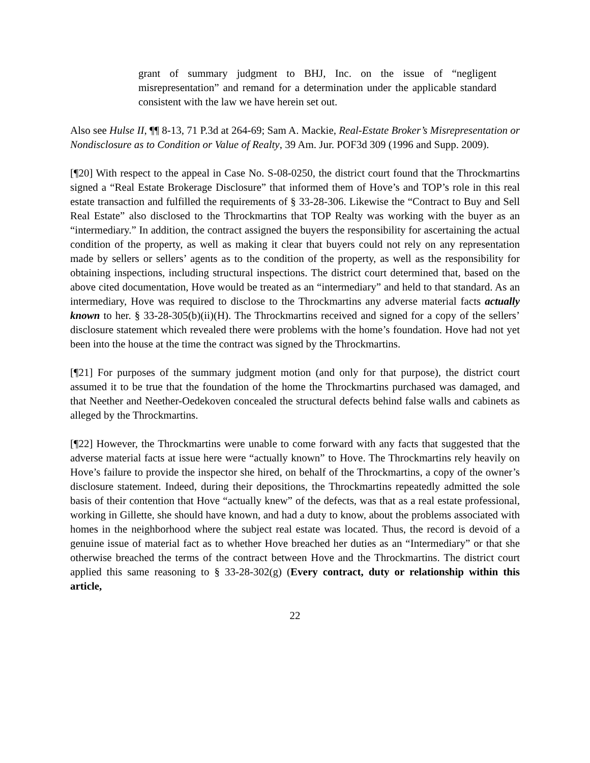grant of summary judgment to BHJ, Inc. on the issue of “negligent misrepresentation” and remand for a determination under the applicable standard consistent with the law we have herein set out.
Also see Hulse II, ¶¶ 8-13, 71 P.3d at 264-69; Sam A. Mackie, Real-Estate Broker’s Misrepresentation or Nondisclosure as to Condition or Value of Realty, 39 Am. Jur. POF3d 309 (1996 and Supp. 2009).
[¶20] With respect to the appeal in Case No. S-08-0250, the district court found that the Throckmartins signed a “Real Estate Brokerage Disclosure” that informed them of Hove’s and TOP’s role in this real estate transaction and fulfilled the requirements of § 33-28-306. Likewise the “Contract to Buy and Sell Real Estate” also disclosed to the Throckmartins that TOP Realty was working with the buyer as an “intermediary.” In addition, the contract assigned the buyers the responsibility for ascertaining the actual condition of the property, as well as making it clear that buyers could not rely on any representation made by sellers or sellers’ agents as to the condition of the property, as well as the responsibility for obtaining inspections, including structural inspections. The district court determined that, based on the above cited documentation, Hove would be treated as an “intermediary” and held to that standard. As an intermediary, Hove was required to disclose to the Throckmartins any adverse material facts actually known to her. § 33-28-305(b)(ii)(H). The Throckmartins received and signed for a copy of the sellers’ disclosure statement which revealed there were problems with the home’s foundation. Hove had not yet been into the house at the time the contract was signed by the Throckmartins.
[¶21] For purposes of the summary judgment motion (and only for that purpose), the district court assumed it to be true that the foundation of the home the Throckmartins purchased was damaged, and that Neether and Neether-Oedekoven concealed the structural defects behind false walls and cabinets as alleged by the Throckmartins.
[¶22] However, the Throckmartins were unable to come forward with any facts that suggested that the adverse material facts at issue here were “actually known” to Hove. The Throckmartins rely heavily on Hove’s failure to provide the inspector she hired, on behalf of the Throckmartins, a copy of the owner’s disclosure statement. Indeed, during their depositions, the Throckmartins repeatedly admitted the sole basis of their contention that Hove “actually knew” of the defects, was that as a real estate professional, working in Gillette, she should have known, and had a duty to know, about the problems associated with homes in the neighborhood where the subject real estate was located. Thus, the record is devoid of a genuine issue of material fact as to whether Hove breached her duties as an “Intermediary” or that she otherwise breached the terms of the contract between Hove and the Throckmartins. The district court applied this same reasoning to § 33-28-302(g) (Every contract, duty or relationship within this article,
22